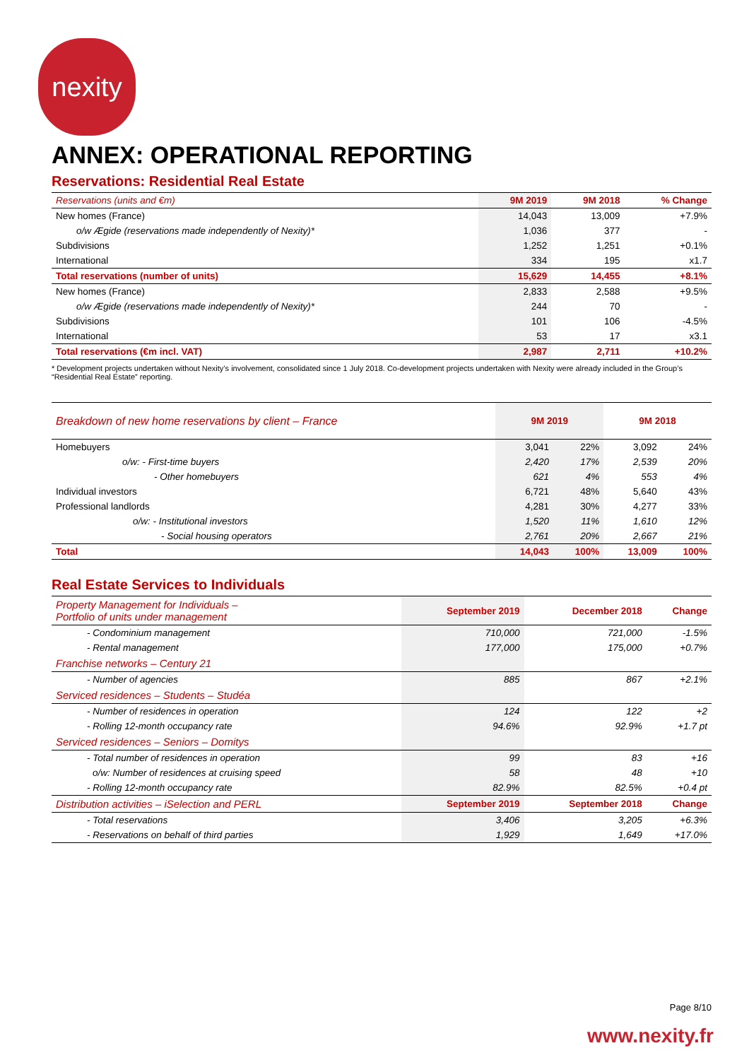nexity
ANNEX: OPERATIONAL REPORTING
Reservations: Residential Real Estate
| Reservations (units and €m) | 9M 2019 | 9M 2018 | % Change |
| --- | --- | --- | --- |
| New homes (France) | 14,043 | 13,009 | +7.9% |
| o/w Ægide (reservations made independently of Nexity)* | 1,036 | 377 | - |
| Subdivisions | 1,252 | 1,251 | +0.1% |
| International | 334 | 195 | x1.7 |
| Total reservations (number of units) | 15,629 | 14,455 | +8.1% |
| New homes (France) | 2,833 | 2,588 | +9.5% |
| o/w Ægide (reservations made independently of Nexity)* | 244 | 70 | - |
| Subdivisions | 101 | 106 | -4.5% |
| International | 53 | 17 | x3.1 |
| Total reservations (€m incl. VAT) | 2,987 | 2,711 | +10.2% |
* Development projects undertaken without Nexity’s involvement, consolidated since 1 July 2018. Co-development projects undertaken with Nexity were already included in the Group’s “Residential Real Estate” reporting.
| Breakdown of new home reservations by client – France | 9M 2019 | | 9M 2018 | |
| --- | --- | --- | --- | --- |
| Homebuyers | 3,041 | 22% | 3,092 | 24% |
| o/w: - First-time buyers | 2,420 | 17% | 2,539 | 20% |
| - Other homebuyers | 621 | 4% | 553 | 4% |
| Individual investors | 6,721 | 48% | 5,640 | 43% |
| Professional landlords | 4,281 | 30% | 4,277 | 33% |
| o/w: - Institutional investors | 1,520 | 11% | 1,610 | 12% |
| - Social housing operators | 2,761 | 20% | 2,667 | 21% |
| Total | 14,043 | 100% | 13,009 | 100% |
Real Estate Services to Individuals
| Property Management for Individuals – Portfolio of units under management | September 2019 | December 2018 | Change |
| --- | --- | --- | --- |
| - Condominium management | 710,000 | 721,000 | -1.5% |
| - Rental management | 177,000 | 175,000 | +0.7% |
| Franchise networks – Century 21 | | | |
| - Number of agencies | 885 | 867 | +2.1% |
| Serviced residences – Students – Studéa | | | |
| - Number of residences in operation | 124 | 122 | +2 |
| - Rolling 12-month occupancy rate | 94.6% | 92.9% | +1.7 pt |
| Serviced residences – Seniors – Domitys | | | |
| - Total number of residences in operation | 99 | 83 | +16 |
| o/w: Number of residences at cruising speed | 58 | 48 | +10 |
| - Rolling 12-month occupancy rate | 82.9% | 82.5% | +0.4 pt |
| Distribution activities – iSelection and PERL | September 2019 | September 2018 | Change |
| - Total reservations | 3,406 | 3,205 | +6.3% |
| - Reservations on behalf of third parties | 1,929 | 1,649 | +17.0% |
Page 8/10
www.nexity.fr